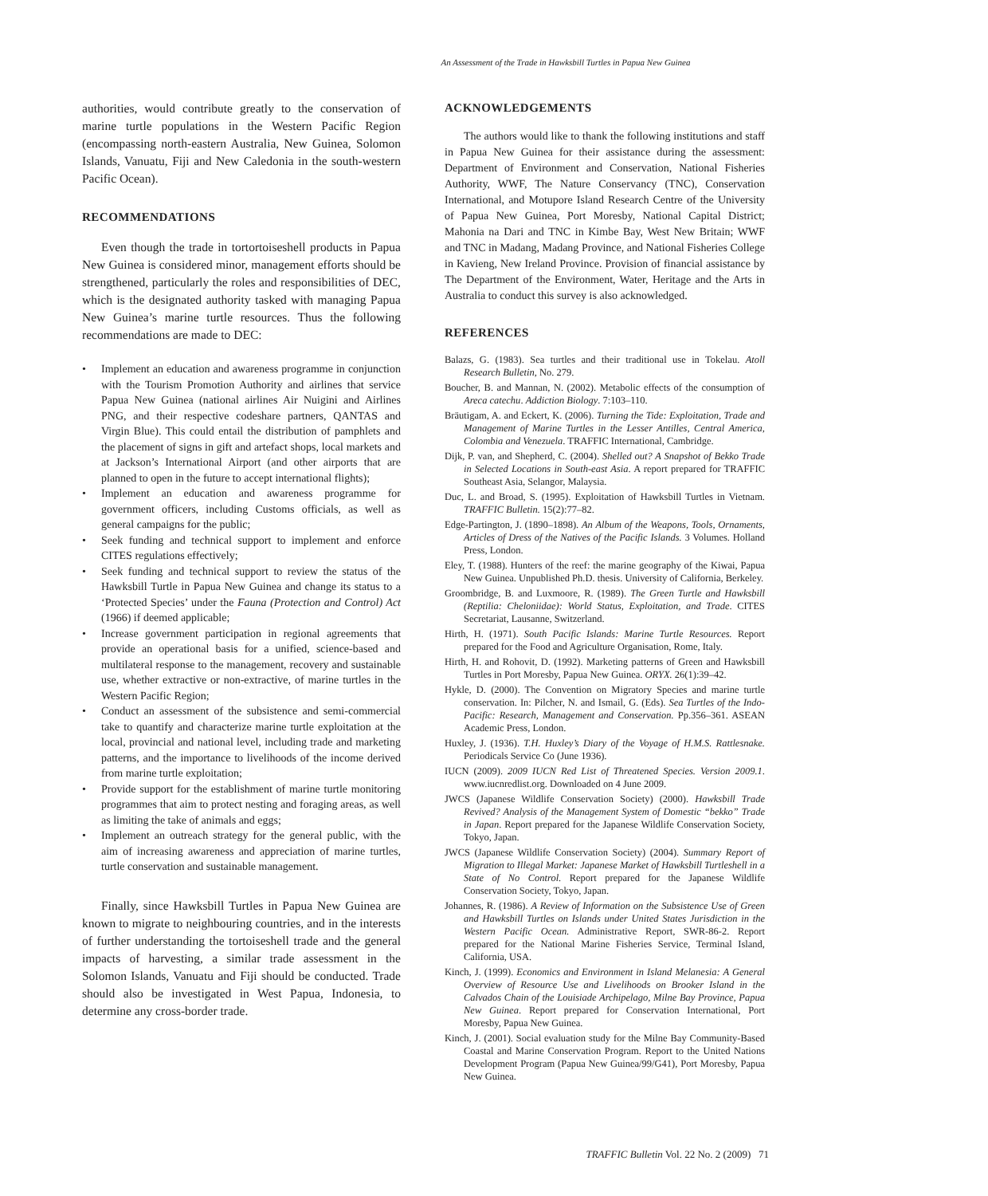An Assessment of the Trade in Hawksbill Turtles in Papua New Guinea
authorities, would contribute greatly to the conservation of marine turtle populations in the Western Pacific Region (encompassing north-eastern Australia, New Guinea, Solomon Islands, Vanuatu, Fiji and New Caledonia in the south-western Pacific Ocean).
RECOMMENDATIONS
Even though the trade in tortortoiseshell products in Papua New Guinea is considered minor, management efforts should be strengthened, particularly the roles and responsibilities of DEC, which is the designated authority tasked with managing Papua New Guinea’s marine turtle resources. Thus the following recommendations are made to DEC:
• Implement an education and awareness programme in conjunction with the Tourism Promotion Authority and airlines that service Papua New Guinea (national airlines Air Nuigini and Airlines PNG, and their respective codeshare partners, QANTAS and Virgin Blue). This could entail the distribution of pamphlets and the placement of signs in gift and artefact shops, local markets and at Jackson’s International Airport (and other airports that are planned to open in the future to accept international flights);
• Implement an education and awareness programme for government officers, including Customs officials, as well as general campaigns for the public;
• Seek funding and technical support to implement and enforce CITES regulations effectively;
• Seek funding and technical support to review the status of the Hawksbill Turtle in Papua New Guinea and change its status to a ‘Protected Species’ under the Fauna (Protection and Control) Act (1966) if deemed applicable;
• Increase government participation in regional agreements that provide an operational basis for a unified, science-based and multilateral response to the management, recovery and sustainable use, whether extractive or non-extractive, of marine turtles in the Western Pacific Region;
• Conduct an assessment of the subsistence and semi-commercial take to quantify and characterize marine turtle exploitation at the local, provincial and national level, including trade and marketing patterns, and the importance to livelihoods of the income derived from marine turtle exploitation;
• Provide support for the establishment of marine turtle monitoring programmes that aim to protect nesting and foraging areas, as well as limiting the take of animals and eggs;
• Implement an outreach strategy for the general public, with the aim of increasing awareness and appreciation of marine turtles, turtle conservation and sustainable management.
Finally, since Hawksbill Turtles in Papua New Guinea are known to migrate to neighbouring countries, and in the interests of further understanding the tortoiseshell trade and the general impacts of harvesting, a similar trade assessment in the Solomon Islands, Vanuatu and Fiji should be conducted. Trade should also be investigated in West Papua, Indonesia, to determine any cross-border trade.
ACKNOWLEDGEMENTS
The authors would like to thank the following institutions and staff in Papua New Guinea for their assistance during the assessment: Department of Environment and Conservation, National Fisheries Authority, WWF, The Nature Conservancy (TNC), Conservation International, and Motupore Island Research Centre of the University of Papua New Guinea, Port Moresby, National Capital District; Mahonia na Dari and TNC in Kimbe Bay, West New Britain; WWF and TNC in Madang, Madang Province, and National Fisheries College in Kavieng, New Ireland Province. Provision of financial assistance by The Department of the Environment, Water, Heritage and the Arts in Australia to conduct this survey is also acknowledged.
REFERENCES
Balazs, G. (1983). Sea turtles and their traditional use in Tokelau. Atoll Research Bulletin, No. 279.
Boucher, B. and Mannan, N. (2002). Metabolic effects of the consumption of Areca catechu. Addiction Biology. 7:103–110.
Bräutigam, A. and Eckert, K. (2006). Turning the Tide: Exploitation, Trade and Management of Marine Turtles in the Lesser Antilles, Central America, Colombia and Venezuela. TRAFFIC International, Cambridge.
Dijk, P. van, and Shepherd, C. (2004). Shelled out? A Snapshot of Bekko Trade in Selected Locations in South-east Asia. A report prepared for TRAFFIC Southeast Asia, Selangor, Malaysia.
Duc, L. and Broad, S. (1995). Exploitation of Hawksbill Turtles in Vietnam. TRAFFIC Bulletin. 15(2):77–82.
Edge-Partington, J. (1890–1898). An Album of the Weapons, Tools, Ornaments, Articles of Dress of the Natives of the Pacific Islands. 3 Volumes. Holland Press, London.
Eley, T. (1988). Hunters of the reef: the marine geography of the Kiwai, Papua New Guinea. Unpublished Ph.D. thesis. University of California, Berkeley.
Groombridge, B. and Luxmoore, R. (1989). The Green Turtle and Hawksbill (Reptilia: Cheloniidae): World Status, Exploitation, and Trade. CITES Secretariat, Lausanne, Switzerland.
Hirth, H. (1971). South Pacific Islands: Marine Turtle Resources. Report prepared for the Food and Agriculture Organisation, Rome, Italy.
Hirth, H. and Rohovit, D. (1992). Marketing patterns of Green and Hawksbill Turtles in Port Moresby, Papua New Guinea. ORYX. 26(1):39–42.
Hykle, D. (2000). The Convention on Migratory Species and marine turtle conservation. In: Pilcher, N. and Ismail, G. (Eds). Sea Turtles of the Indo-Pacific: Research, Management and Conservation. Pp.356–361. ASEAN Academic Press, London.
Huxley, J. (1936). T.H. Huxley’s Diary of the Voyage of H.M.S. Rattlesnake. Periodicals Service Co (June 1936).
IUCN (2009). 2009 IUCN Red List of Threatened Species. Version 2009.1. www.iucnredlist.org. Downloaded on 4 June 2009.
JWCS (Japanese Wildlife Conservation Society) (2000). Hawksbill Trade Revived? Analysis of the Management System of Domestic “bekko” Trade in Japan. Report prepared for the Japanese Wildlife Conservation Society, Tokyo, Japan.
JWCS (Japanese Wildlife Conservation Society) (2004). Summary Report of Migration to Illegal Market: Japanese Market of Hawksbill Turtleshell in a State of No Control. Report prepared for the Japanese Wildlife Conservation Society, Tokyo, Japan.
Johannes, R. (1986). A Review of Information on the Subsistence Use of Green and Hawksbill Turtles on Islands under United States Jurisdiction in the Western Pacific Ocean. Administrative Report, SWR-86-2. Report prepared for the National Marine Fisheries Service, Terminal Island, California, USA.
Kinch, J. (1999). Economics and Environment in Island Melanesia: A General Overview of Resource Use and Livelihoods on Brooker Island in the Calvados Chain of the Louisiade Archipelago, Milne Bay Province, Papua New Guinea. Report prepared for Conservation International, Port Moresby, Papua New Guinea.
Kinch, J. (2001). Social evaluation study for the Milne Bay Community-Based Coastal and Marine Conservation Program. Report to the United Nations Development Program (Papua New Guinea/99/G41), Port Moresby, Papua New Guinea.
TRAFFIC Bulletin Vol. 22 No. 2 (2009) 71